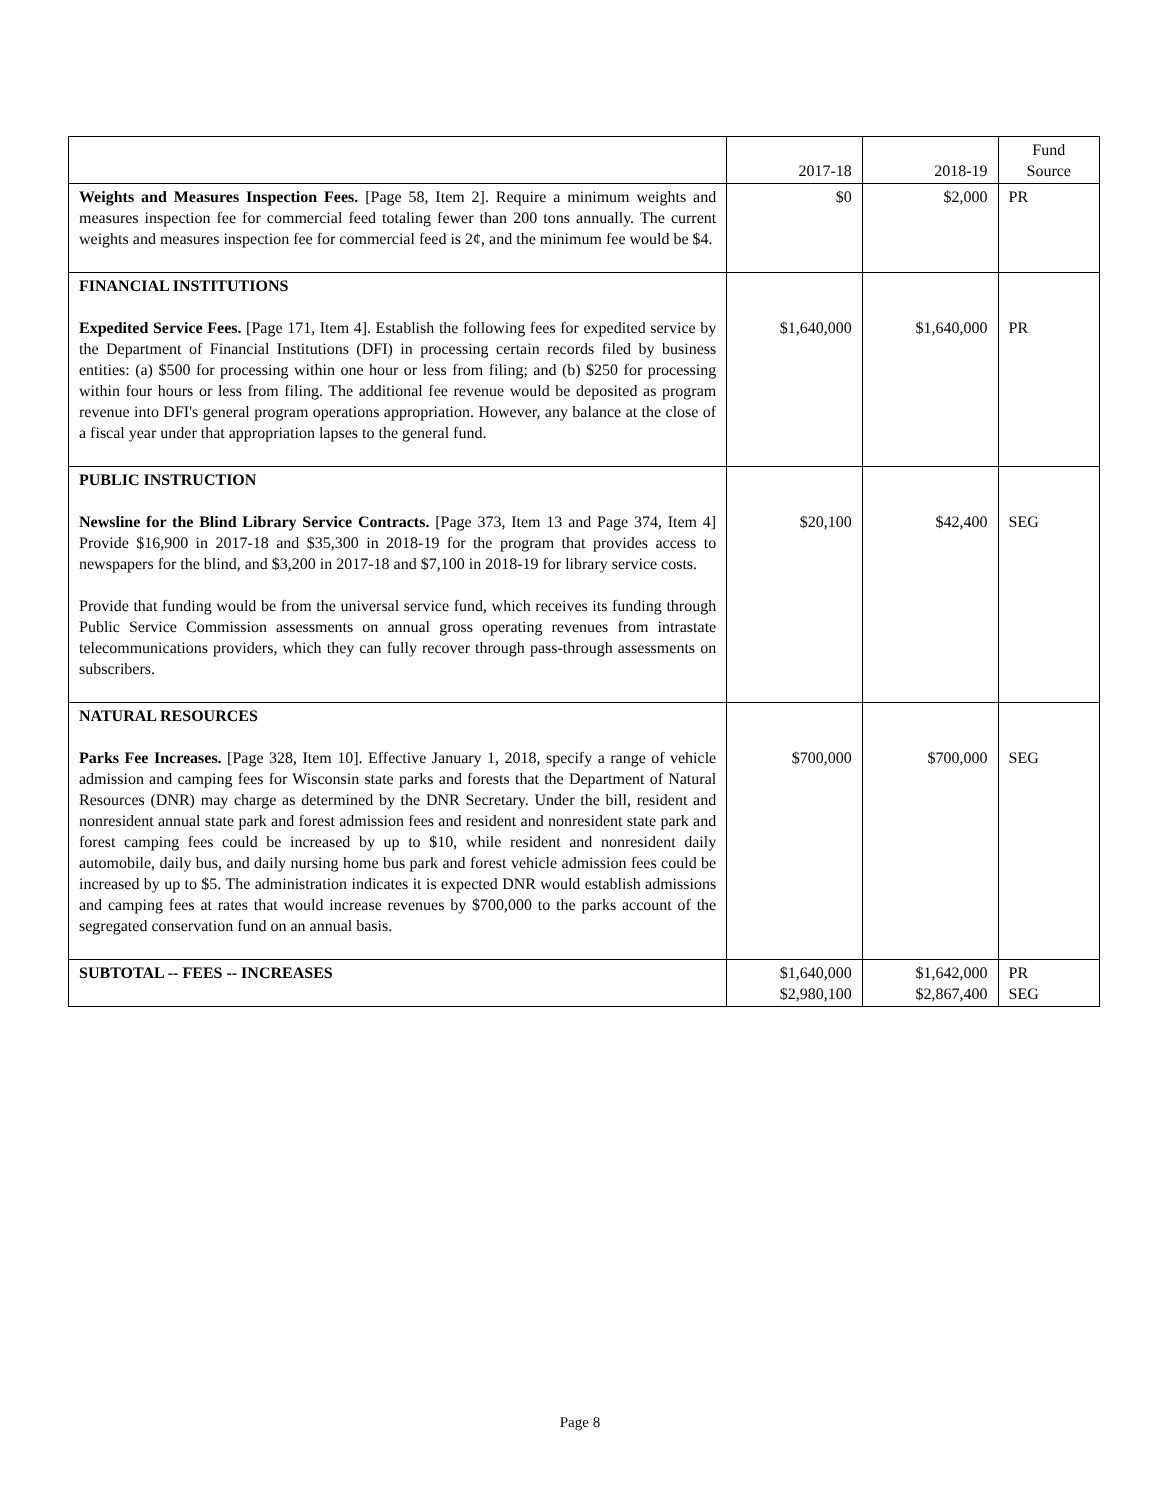| | 2017-18 | 2018-19 | Fund Source |
| --- | --- | --- | --- |
| Weights and Measures Inspection Fees. [Page 58, Item 2]. Require a minimum weights and measures inspection fee for commercial feed totaling fewer than 200 tons annually. The current weights and measures inspection fee for commercial feed is 2¢, and the minimum fee would be $4. | $0 | $2,000 | PR |
| FINANCIAL INSTITUTIONS Expedited Service Fees. [Page 171, Item 4]. Establish the following fees for expedited service by the Department of Financial Institutions (DFI) in processing certain records filed by business entities: (a) $500 for processing within one hour or less from filing; and (b) $250 for processing within four hours or less from filing. The additional fee revenue would be deposited as program revenue into DFI's general program operations appropriation. However, any balance at the close of a fiscal year under that appropriation lapses to the general fund. | $1,640,000 | $1,640,000 | PR |
| PUBLIC INSTRUCTION Newsline for the Blind Library Service Contracts. [Page 373, Item 13 and Page 374, Item 4] Provide $16,900 in 2017-18 and $35,300 in 2018-19 for the program that provides access to newspapers for the blind, and $3,200 in 2017-18 and $7,100 in 2018-19 for library service costs. Provide that funding would be from the universal service fund, which receives its funding through Public Service Commission assessments on annual gross operating revenues from intrastate telecommunications providers, which they can fully recover through pass-through assessments on subscribers. | $20,100 | $42,400 | SEG |
| NATURAL RESOURCES Parks Fee Increases. [Page 328, Item 10]. Effective January 1, 2018, specify a range of vehicle admission and camping fees for Wisconsin state parks and forests that the Department of Natural Resources (DNR) may charge as determined by the DNR Secretary. Under the bill, resident and nonresident annual state park and forest admission fees and resident and nonresident state park and forest camping fees could be increased by up to $10, while resident and nonresident daily automobile, daily bus, and daily nursing home bus park and forest vehicle admission fees could be increased by up to $5. The administration indicates it is expected DNR would establish admissions and camping fees at rates that would increase revenues by $700,000 to the parks account of the segregated conservation fund on an annual basis. | $700,000 | $700,000 | SEG |
| SUBTOTAL -- FEES -- INCREASES | $1,640,000 $2,980,100 | $1,642,000 $2,867,400 | PR SEG |
Page 8